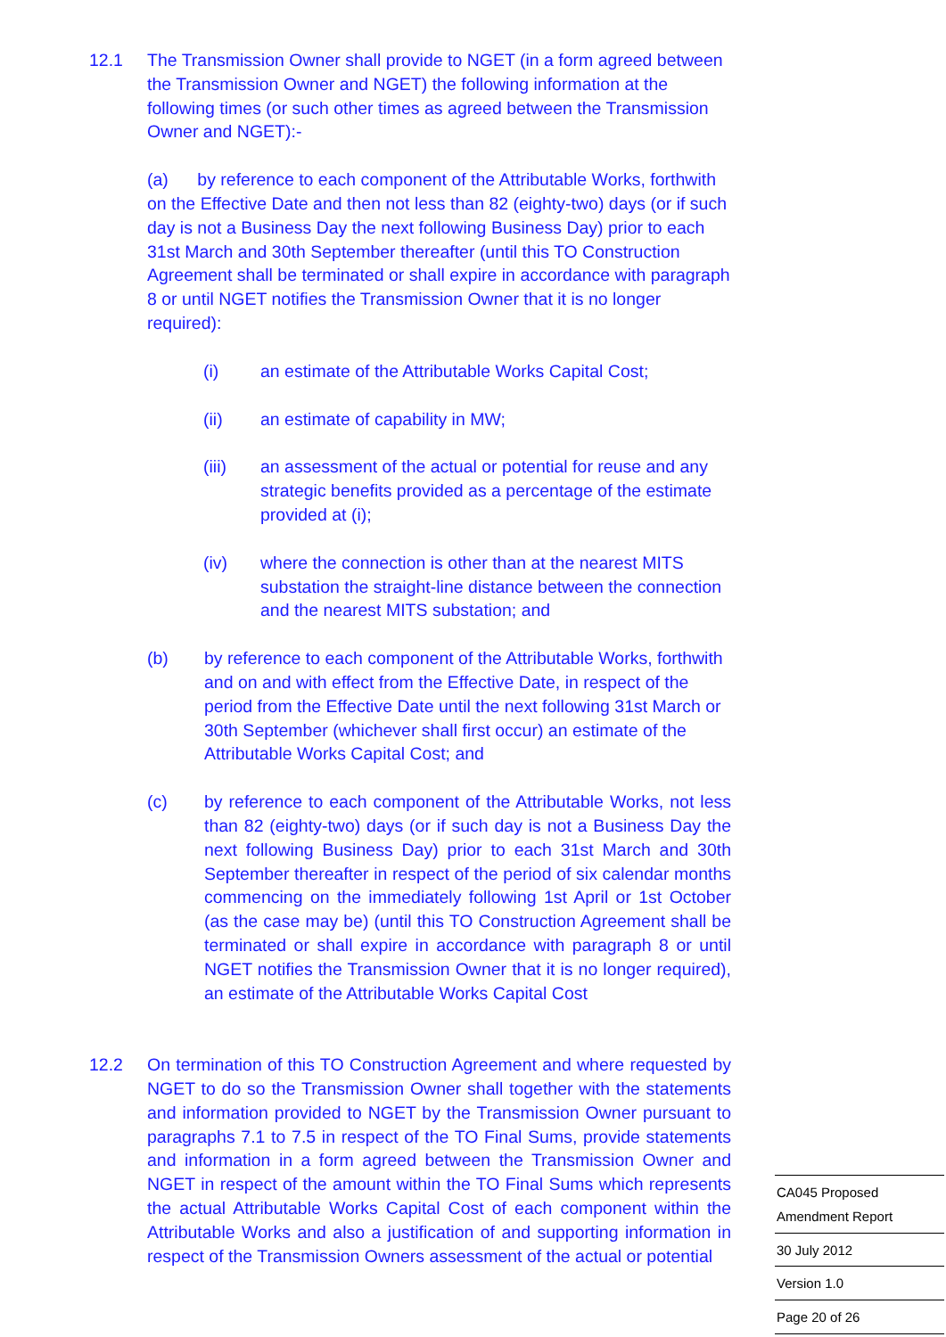12.1 The Transmission Owner shall provide to NGET (in a form agreed between the Transmission Owner and NGET) the following information at the following times (or such other times as agreed between the Transmission Owner and NGET):-
(a) by reference to each component of the Attributable Works, forthwith on the Effective Date and then not less than 82 (eighty-two) days (or if such day is not a Business Day the next following Business Day) prior to each 31st March and 30th September thereafter (until this TO Construction Agreement shall be terminated or shall expire in accordance with paragraph 8 or until NGET notifies the Transmission Owner that it is no longer required):
(i) an estimate of the Attributable Works Capital Cost;
(ii) an estimate of capability in MW;
(iii) an assessment of the actual or potential for reuse and any strategic benefits provided as a percentage of the estimate provided at (i);
(iv) where the connection is other than at the nearest MITS substation the straight-line distance between the connection and the nearest MITS substation; and
(b) by reference to each component of the Attributable Works, forthwith and on and with effect from the Effective Date, in respect of the period from the Effective Date until the next following 31st March or 30th September (whichever shall first occur) an estimate of the Attributable Works Capital Cost; and
(c) by reference to each component of the Attributable Works, not less than 82 (eighty-two) days (or if such day is not a Business Day the next following Business Day) prior to each 31st March and 30th September thereafter in respect of the period of six calendar months commencing on the immediately following 1st April or 1st October (as the case may be) (until this TO Construction Agreement shall be terminated or shall expire in accordance with paragraph 8 or until NGET notifies the Transmission Owner that it is no longer required), an estimate of the Attributable Works Capital Cost
12.2 On termination of this TO Construction Agreement and where requested by NGET to do so the Transmission Owner shall together with the statements and information provided to NGET by the Transmission Owner pursuant to paragraphs 7.1 to 7.5 in respect of the TO Final Sums, provide statements and information in a form agreed between the Transmission Owner and NGET in respect of the amount within the TO Final Sums which represents the actual Attributable Works Capital Cost of each component within the Attributable Works and also a justification of and supporting information in respect of the Transmission Owners assessment of the actual or potential
CA045 Proposed
Amendment Report
30 July 2012
Version 1.0
Page 20 of 26